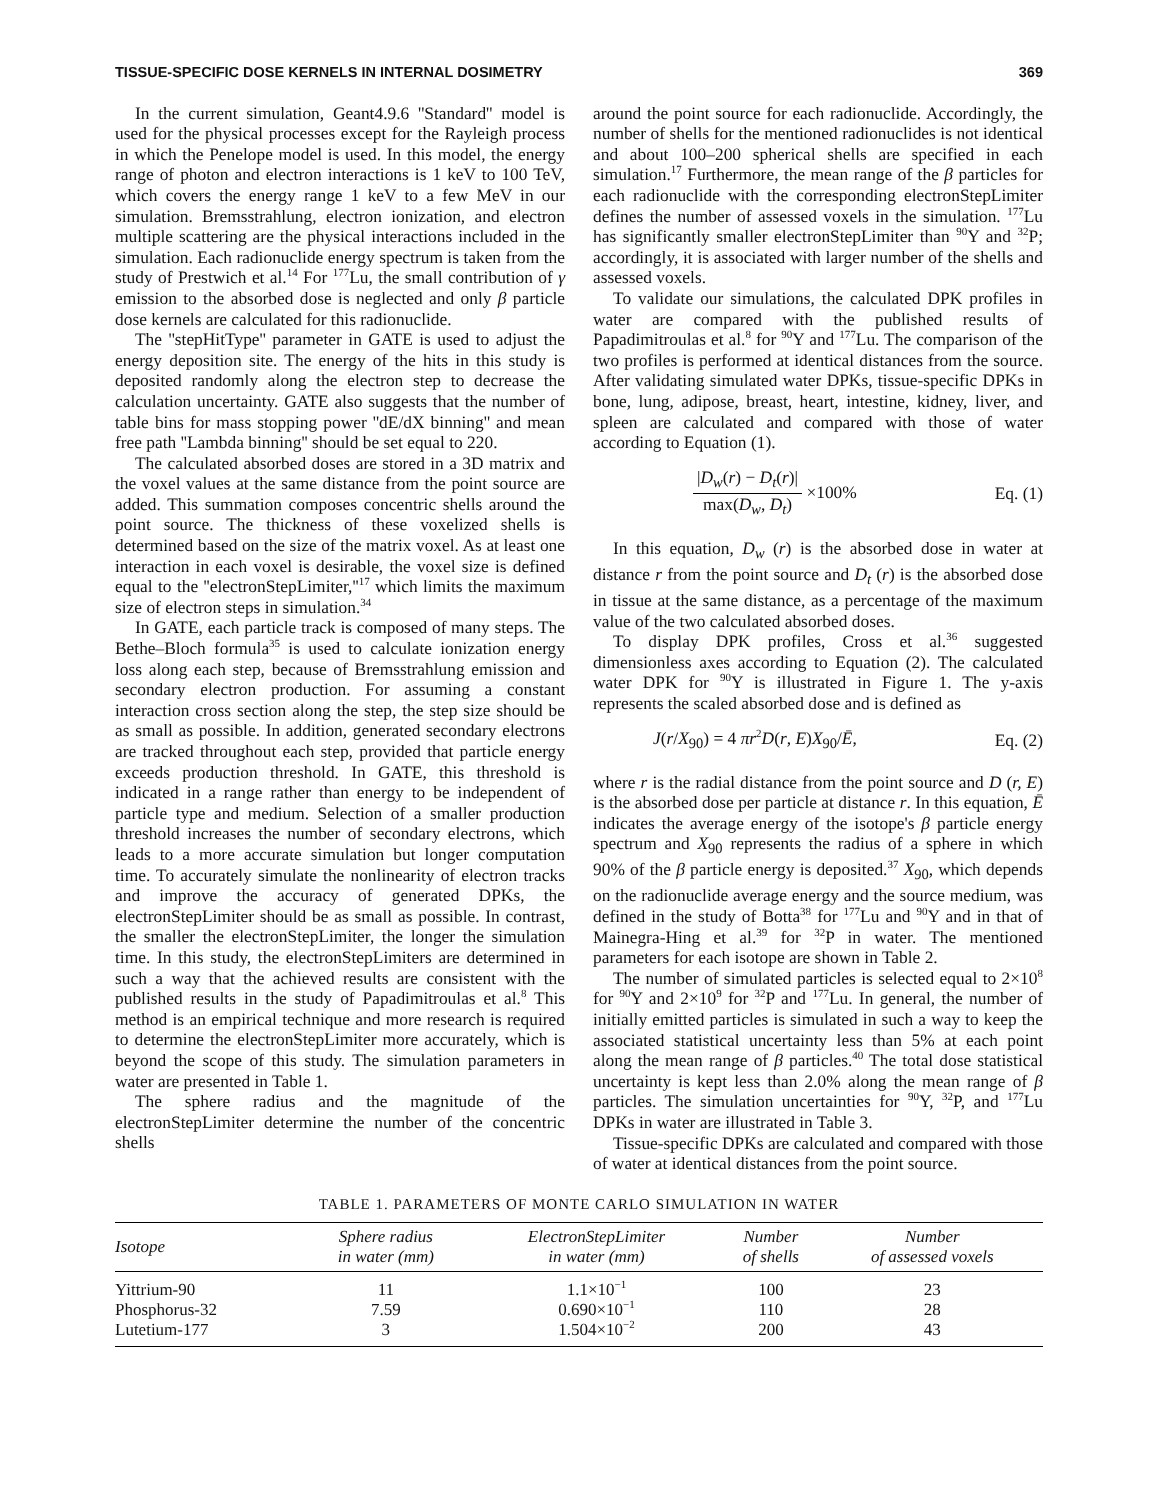TISSUE-SPECIFIC DOSE KERNELS IN INTERNAL DOSIMETRY 369
In the current simulation, Geant4.9.6 ''Standard'' model is used for the physical processes except for the Rayleigh process in which the Penelope model is used. In this model, the energy range of photon and electron interactions is 1 keV to 100 TeV, which covers the energy range 1 keV to a few MeV in our simulation. Bremsstrahlung, electron ionization, and electron multiple scattering are the physical interactions included in the simulation. Each radionuclide energy spectrum is taken from the study of Prestwich et al.<sup>14</sup> For <sup>177</sup>Lu, the small contribution of γ emission to the absorbed dose is neglected and only β particle dose kernels are calculated for this radionuclide.
The ''stepHitType'' parameter in GATE is used to adjust the energy deposition site. The energy of the hits in this study is deposited randomly along the electron step to decrease the calculation uncertainty. GATE also suggests that the number of table bins for mass stopping power ''dE/dX binning'' and mean free path ''Lambda binning'' should be set equal to 220.
The calculated absorbed doses are stored in a 3D matrix and the voxel values at the same distance from the point source are added. This summation composes concentric shells around the point source. The thickness of these voxelized shells is determined based on the size of the matrix voxel. As at least one interaction in each voxel is desirable, the voxel size is defined equal to the ''electronStepLimiter,''<sup>17</sup> which limits the maximum size of electron steps in simulation.<sup>34</sup>
In GATE, each particle track is composed of many steps. The Bethe–Bloch formula<sup>35</sup> is used to calculate ionization energy loss along each step, because of Bremsstrahlung emission and secondary electron production. For assuming a constant interaction cross section along the step, the step size should be as small as possible. In addition, generated secondary electrons are tracked throughout each step, provided that particle energy exceeds production threshold. In GATE, this threshold is indicated in a range rather than energy to be independent of particle type and medium. Selection of a smaller production threshold increases the number of secondary electrons, which leads to a more accurate simulation but longer computation time. To accurately simulate the nonlinearity of electron tracks and improve the accuracy of generated DPKs, the electronStepLimiter should be as small as possible. In contrast, the smaller the electronStepLimiter, the longer the simulation time. In this study, the electronStepLimiters are determined in such a way that the achieved results are consistent with the published results in the study of Papadimitroulas et al.<sup>8</sup> This method is an empirical technique and more research is required to determine the electronStepLimiter more accurately, which is beyond the scope of this study. The simulation parameters in water are presented in Table 1.
The sphere radius and the magnitude of the electronStepLimiter determine the number of the concentric shells
around the point source for each radionuclide. Accordingly, the number of shells for the mentioned radionuclides is not identical and about 100–200 spherical shells are specified in each simulation.<sup>17</sup> Furthermore, the mean range of the β particles for each radionuclide with the corresponding electronStepLimiter defines the number of assessed voxels in the simulation. <sup>177</sup>Lu has significantly smaller electronStepLimiter than <sup>90</sup>Y and <sup>32</sup>P; accordingly, it is associated with larger number of the shells and assessed voxels.
To validate our simulations, the calculated DPK profiles in water are compared with the published results of Papadimitroulas et al.<sup>8</sup> for <sup>90</sup>Y and <sup>177</sup>Lu. The comparison of the two profiles is performed at identical distances from the source. After validating simulated water DPKs, tissue-specific DPKs in bone, lung, adipose, breast, heart, intestine, kidney, liver, and spleen are calculated and compared with those of water according to Equation (1).
|D<sub>w</sub>(r) − D<sub>t</sub>(r)| max(D<sub>w</sub>, D<sub>t</sub>) ×100% Eq. (1)
In this equation, D<sub>w</sub> (r) is the absorbed dose in water at distance r from the point source and D<sub>t</sub> (r) is the absorbed dose in tissue at the same distance, as a percentage of the maximum value of the two calculated absorbed doses.
To display DPK profiles, Cross et al.<sup>36</sup> suggested dimensionless axes according to Equation (2). The calculated water DPK for <sup>90</sup>Y is illustrated in Figure 1. The y-axis represents the scaled absorbed dose and is defined as
J(r/X<sub>90</sub>) = 4 πr<sup>2</sup>D(r, E)X<sub>90</sub>/Ē, Eq. (2)
where r is the radial distance from the point source and D (r, E) is the absorbed dose per particle at distance r. In this equation, Ē indicates the average energy of the isotope's β particle energy spectrum and X<sub>90</sub> represents the radius of a sphere in which 90% of the β particle energy is deposited.<sup>37</sup> X<sub>90</sub>, which depends on the radionuclide average energy and the source medium, was defined in the study of Botta<sup>38</sup> for <sup>177</sup>Lu and <sup>90</sup>Y and in that of Mainegra-Hing et al.<sup>39</sup> for <sup>32</sup>P in water. The mentioned parameters for each isotope are shown in Table 2.
The number of simulated particles is selected equal to 2×10<sup>8</sup> for <sup>90</sup>Y and 2×10<sup>9</sup> for <sup>32</sup>P and <sup>177</sup>Lu. In general, the number of initially emitted particles is simulated in such a way to keep the associated statistical uncertainty less than 5% at each point along the mean range of β particles.<sup>40</sup> The total dose statistical uncertainty is kept less than 2.0% along the mean range of β particles. The simulation uncertainties for <sup>90</sup>Y, <sup>32</sup>P, and <sup>177</sup>Lu DPKs in water are illustrated in Table 3.
Tissue-specific DPKs are calculated and compared with those of water at identical distances from the point source.
TABLE 1. PARAMETERS OF MONTE CARLO SIMULATION IN WATER
| Isotope | Sphere radius in water (mm) | ElectronStepLimiter in water (mm) | Number of shells | Number of assessed voxels |
| --- | --- | --- | --- | --- |
| Yittrium-90 | 11 | 1.1×10<sup>−1</sup> | 100 | 23 |
| Phosphorus-32 | 7.59 | 0.690×10<sup>−1</sup> | 110 | 28 |
| Lutetium-177 | 3 | 1.504×10<sup>−2</sup> | 200 | 43 |